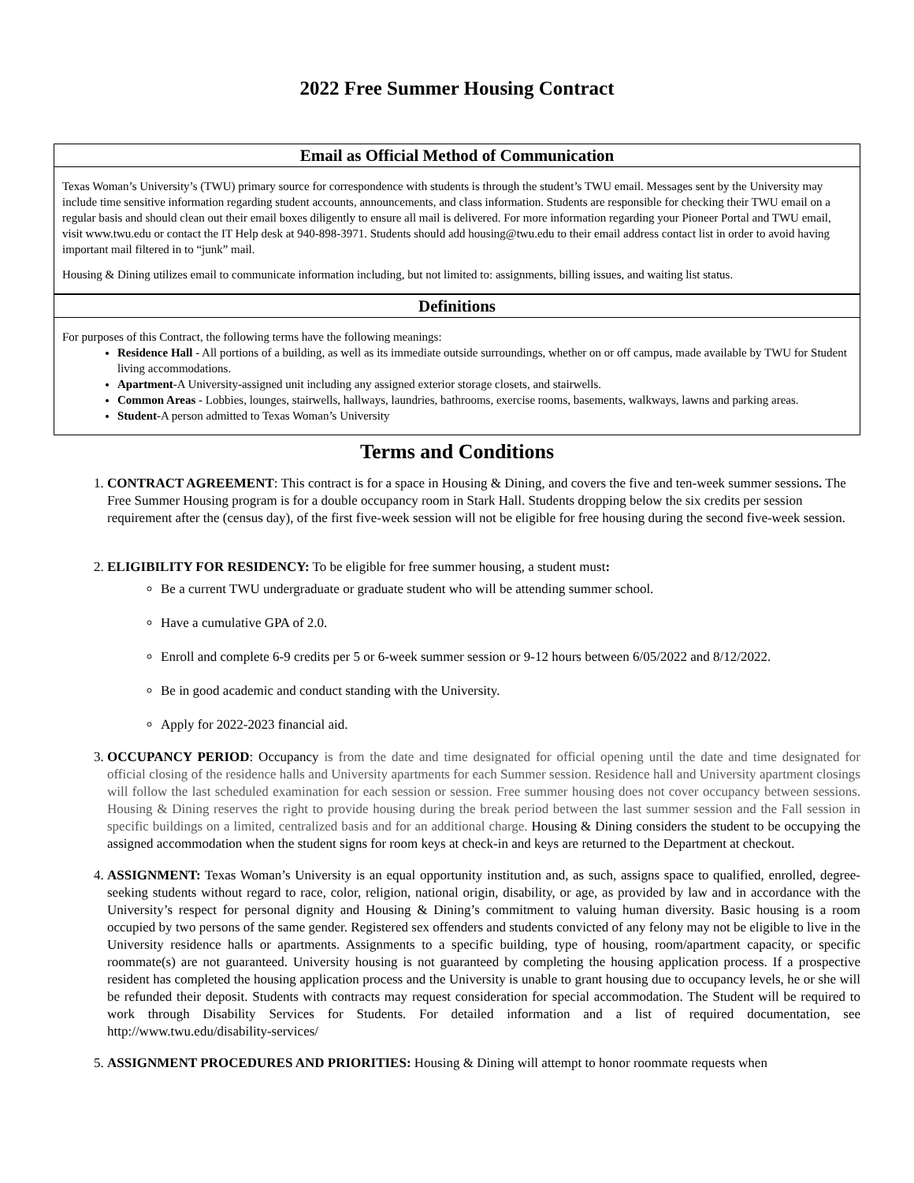2022 Free Summer Housing Contract
Email as Official Method of Communication
Texas Woman’s University’s (TWU) primary source for correspondence with students is through the student’s TWU email. Messages sent by the University may include time sensitive information regarding student accounts, announcements, and class information. Students are responsible for checking their TWU email on a regular basis and should clean out their email boxes diligently to ensure all mail is delivered. For more information regarding your Pioneer Portal and TWU email, visit www.twu.edu or contact the IT Help desk at 940-898-3971. Students should add housing@twu.edu to their email address contact list in order to avoid having important mail filtered in to “junk” mail.
Housing & Dining utilizes email to communicate information including, but not limited to: assignments, billing issues, and waiting list status.
Definitions
For purposes of this Contract, the following terms have the following meanings:
Residence Hall - All portions of a building, as well as its immediate outside surroundings, whether on or off campus, made available by TWU for Student living accommodations.
Apartment-A University-assigned unit including any assigned exterior storage closets, and stairwells.
Common Areas - Lobbies, lounges, stairwells, hallways, laundries, bathrooms, exercise rooms, basements, walkways, lawns and parking areas.
Student-A person admitted to Texas Woman’s University
Terms and Conditions
1. CONTRACT AGREEMENT: This contract is for a space in Housing & Dining, and covers the five and ten-week summer sessions. The Free Summer Housing program is for a double occupancy room in Stark Hall. Students dropping below the six credits per session requirement after the (census day), of the first five-week session will not be eligible for free housing during the second five-week session.
2. ELIGIBILITY FOR RESIDENCY: To be eligible for free summer housing, a student must:
Be a current TWU undergraduate or graduate student who will be attending summer school.
Have a cumulative GPA of 2.0.
Enroll and complete 6-9 credits per 5 or 6-week summer session or 9-12 hours between 6/05/2022 and 8/12/2022.
Be in good academic and conduct standing with the University.
Apply for 2022-2023 financial aid.
3. OCCUPANCY PERIOD: Occupancy is from the date and time designated for official opening until the date and time designated for official closing of the residence halls and University apartments for each Summer session. Residence hall and University apartment closings will follow the last scheduled examination for each session or session. Free summer housing does not cover occupancy between sessions. Housing & Dining reserves the right to provide housing during the break period between the last summer session and the Fall session in specific buildings on a limited, centralized basis and for an additional charge. Housing & Dining considers the student to be occupying the assigned accommodation when the student signs for room keys at check-in and keys are returned to the Department at checkout.
4. ASSIGNMENT: Texas Woman’s University is an equal opportunity institution and, as such, assigns space to qualified, enrolled, degree-seeking students without regard to race, color, religion, national origin, disability, or age, as provided by law and in accordance with the University’s respect for personal dignity and Housing & Dining’s commitment to valuing human diversity. Basic housing is a room occupied by two persons of the same gender. Registered sex offenders and students convicted of any felony may not be eligible to live in the University residence halls or apartments. Assignments to a specific building, type of housing, room/apartment capacity, or specific roommate(s) are not guaranteed. University housing is not guaranteed by completing the housing application process. If a prospective resident has completed the housing application process and the University is unable to grant housing due to occupancy levels, he or she will be refunded their deposit. Students with contracts may request consideration for special accommodation. The Student will be required to work through Disability Services for Students. For detailed information and a list of required documentation, see http://www.twu.edu/disability-services/
5. ASSIGNMENT PROCEDURES AND PRIORITIES: Housing & Dining will attempt to honor roommate requests when